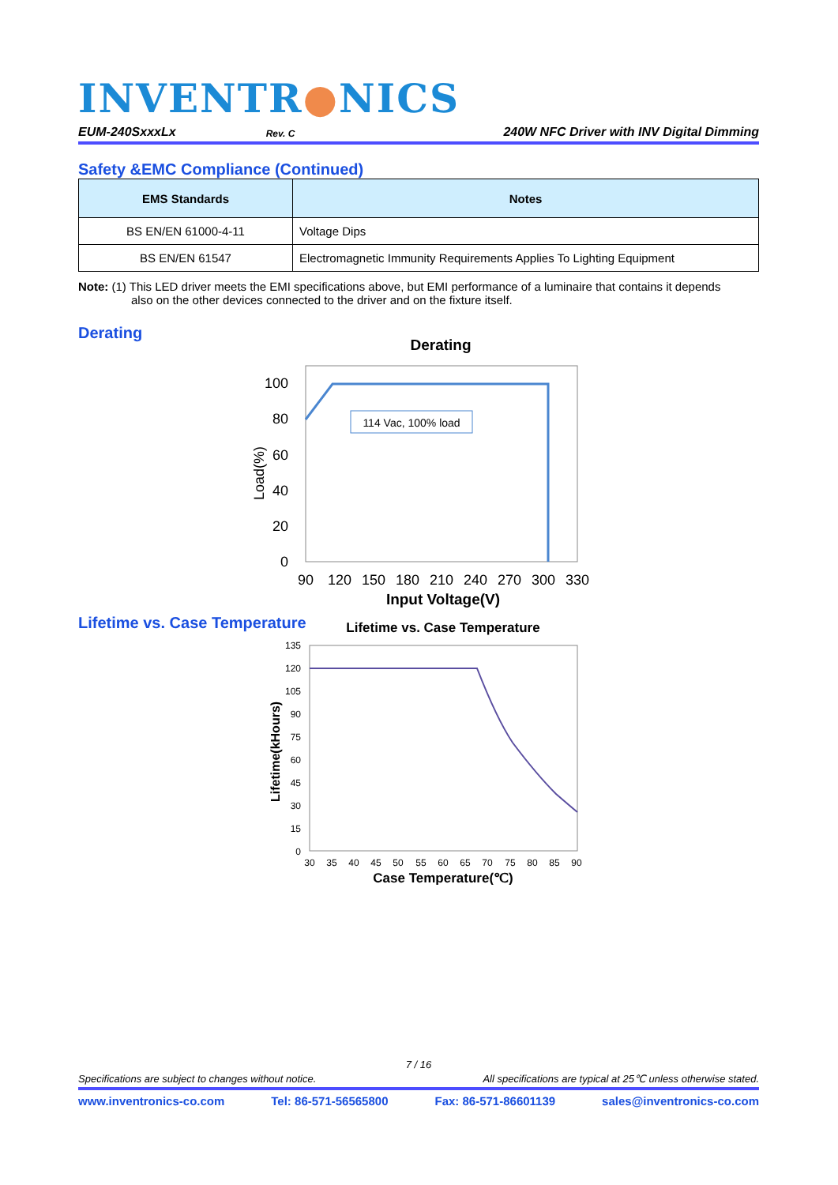INVENTR●NICS
EUM-240SxxxLx Rev. C 240W NFC Driver with INV Digital Dimming
Safety &EMC Compliance (Continued)
| EMS Standards | Notes |
| --- | --- |
| BS EN/EN 61000-4-11 | Voltage Dips |
| BS EN/EN 61547 | Electromagnetic Immunity Requirements Applies To Lighting Equipment |
Note: (1) This LED driver meets the EMI specifications above, but EMI performance of a luminaire that contains it depends
also on the other devices connected to the driver and on the fixture itself.
Derating
Derating
Load(%)
100
80
60
40
20
0
90
120
150
180
210
240
270
300
330
Input Voltage(V)
114 Vac, 100% load
Lifetime vs. Case Temperature
Lifetime vs. Case Temperature
Lifetime(kHours)
135
120
105
90
75
60
45
30
15
0
30
35
40
45
50
55
60
65
70
75
80
85
90
Case Temperature(℃)
7 / 16
Specifications are subject to changes without notice. All specifications are typical at 25℃ unless otherwise stated.
www.inventronics-co.com Tel: 86-571-56565800 Fax: 86-571-86601139 sales@inventronics-co.com